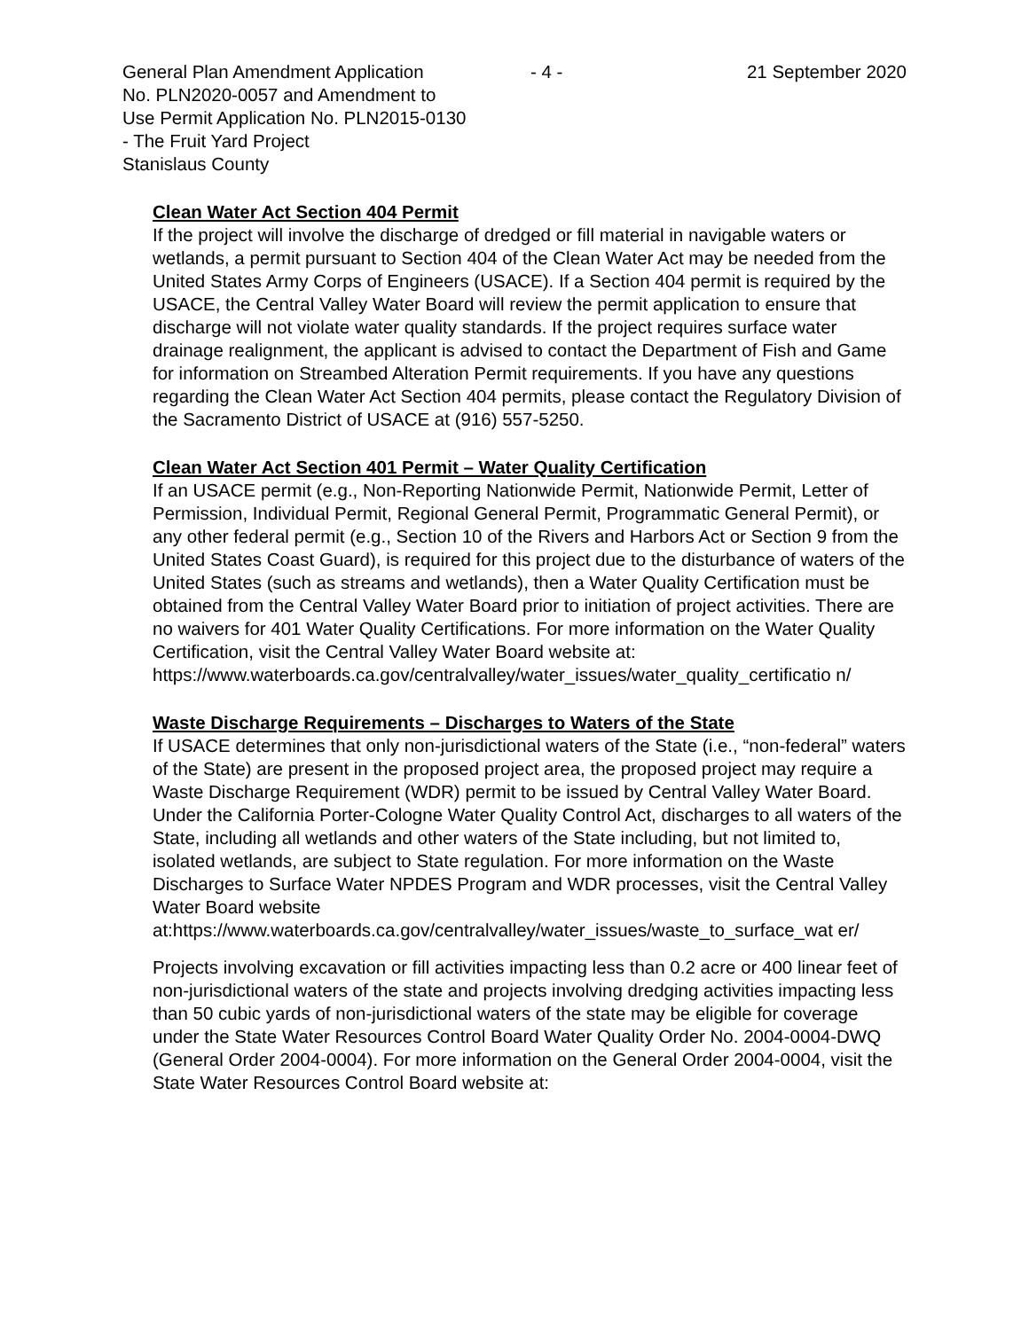General Plan Amendment Application - 4 - 21 September 2020
No. PLN2020-0057 and Amendment to
Use Permit Application No. PLN2015-0130
- The Fruit Yard Project
Stanislaus County
Clean Water Act Section 404 Permit
If the project will involve the discharge of dredged or fill material in navigable waters or wetlands, a permit pursuant to Section 404 of the Clean Water Act may be needed from the United States Army Corps of Engineers (USACE). If a Section 404 permit is required by the USACE, the Central Valley Water Board will review the permit application to ensure that discharge will not violate water quality standards. If the project requires surface water drainage realignment, the applicant is advised to contact the Department of Fish and Game for information on Streambed Alteration Permit requirements. If you have any questions regarding the Clean Water Act Section 404 permits, please contact the Regulatory Division of the Sacramento District of USACE at (916) 557-5250.
Clean Water Act Section 401 Permit – Water Quality Certification
If an USACE permit (e.g., Non-Reporting Nationwide Permit, Nationwide Permit, Letter of Permission, Individual Permit, Regional General Permit, Programmatic General Permit), or any other federal permit (e.g., Section 10 of the Rivers and Harbors Act or Section 9 from the United States Coast Guard), is required for this project due to the disturbance of waters of the United States (such as streams and wetlands), then a Water Quality Certification must be obtained from the Central Valley Water Board prior to initiation of project activities. There are no waivers for 401 Water Quality Certifications. For more information on the Water Quality Certification, visit the Central Valley Water Board website at: https://www.waterboards.ca.gov/centralvalley/water_issues/water_quality_certificatio n/
Waste Discharge Requirements – Discharges to Waters of the State
If USACE determines that only non-jurisdictional waters of the State (i.e., “non-federal” waters of the State) are present in the proposed project area, the proposed project may require a Waste Discharge Requirement (WDR) permit to be issued by Central Valley Water Board. Under the California Porter-Cologne Water Quality Control Act, discharges to all waters of the State, including all wetlands and other waters of the State including, but not limited to, isolated wetlands, are subject to State regulation. For more information on the Waste Discharges to Surface Water NPDES Program and WDR processes, visit the Central Valley Water Board website at:https://www.waterboards.ca.gov/centralvalley/water_issues/waste_to_surface_wat er/
Projects involving excavation or fill activities impacting less than 0.2 acre or 400 linear feet of non-jurisdictional waters of the state and projects involving dredging activities impacting less than 50 cubic yards of non-jurisdictional waters of the state may be eligible for coverage under the State Water Resources Control Board Water Quality Order No. 2004-0004-DWQ (General Order 2004-0004). For more information on the General Order 2004-0004, visit the State Water Resources Control Board website at: